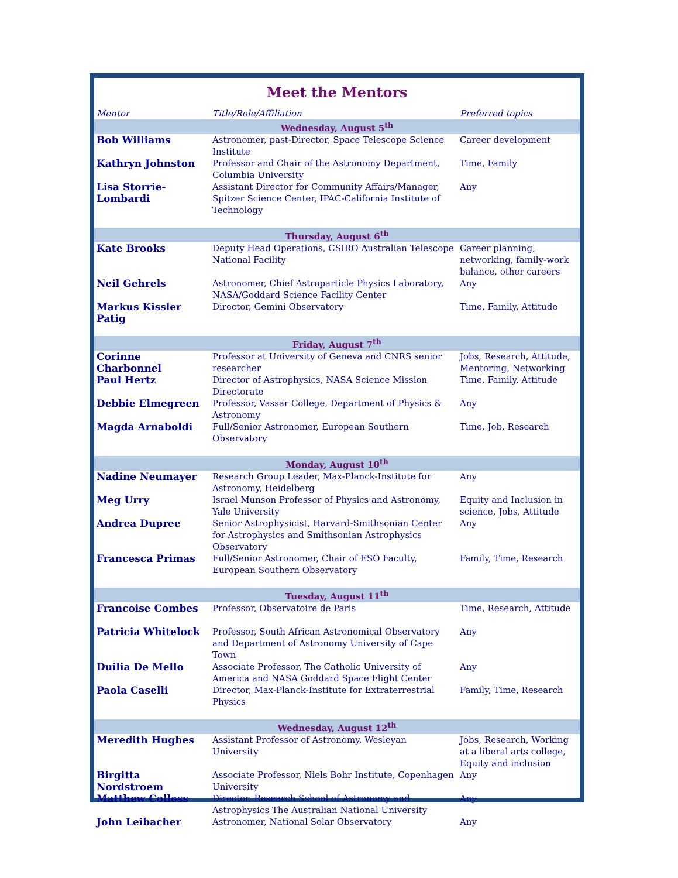Meet the Mentors
| Mentor | Title/Role/Affiliation | Preferred topics |
| --- | --- | --- |
| Wednesday, August 5<sup>th</sup> | | |
| Bob Williams | Astronomer, past-Director, Space Telescope Science Institute | Career development |
| Kathryn Johnston | Professor and Chair of the Astronomy Department, Columbia University | Time, Family |
| Lisa Storrie-Lombardi | Assistant Director for Community Affairs/Manager, Spitzer Science Center, IPAC-California Institute of Technology | Any |
| Thursday, August 6<sup>th</sup> | | |
| Kate Brooks | Deputy Head Operations, CSIRO Australian Telescope National Facility | Career planning, networking, family-work balance, other careers |
| Neil Gehrels | Astronomer, Chief Astroparticle Physics Laboratory, NASA/Goddard Science Facility Center | Any |
| Markus Kissler Patig | Director, Gemini Observatory | Time, Family, Attitude |
| Friday, August 7<sup>th</sup> | | |
| Corinne Charbonnel | Professor at University of Geneva and CNRS senior researcher | Jobs, Research, Attitude, Mentoring, Networking |
| Paul Hertz | Director of Astrophysics, NASA Science Mission Directorate | Time, Family, Attitude |
| Debbie Elmegreen | Professor, Vassar College, Department of Physics & Astronomy | Any |
| Magda Arnaboldi | Full/Senior Astronomer, European Southern Observatory | Time, Job, Research |
| Monday, August 10<sup>th</sup> | | |
| Nadine Neumayer | Research Group Leader, Max-Planck-Institute for Astronomy, Heidelberg | Any |
| Meg Urry | Israel Munson Professor of Physics and Astronomy, Yale University | Equity and Inclusion in science, Jobs, Attitude |
| Andrea Dupree | Senior Astrophysicist, Harvard-Smithsonian Center for Astrophysics and Smithsonian Astrophysics Observatory | Any |
| Francesca Primas | Full/Senior Astronomer, Chair of ESO Faculty, European Southern Observatory | Family, Time, Research |
| Tuesday, August 11<sup>th</sup> | | |
| Francoise Combes | Professor, Observatoire de Paris | Time, Research, Attitude |
| Patricia Whitelock | Professor, South African Astronomical Observatory and Department of Astronomy University of Cape Town | Any |
| Duilia De Mello | Associate Professor, The Catholic University of America and NASA Goddard Space Flight Center | Any |
| Paola Caselli | Director, Max-Planck-Institute for Extraterrestrial Physics | Family, Time, Research |
| Wednesday, August 12<sup>th</sup> | | |
| Meredith Hughes | Assistant Professor of Astronomy, Wesleyan University | Jobs, Research, Working at a liberal arts college, Equity and inclusion |
| Birgitta Nordstroem | Associate Professor, Niels Bohr Institute, Copenhagen University | Any |
| Matthew Colless | Director, Research School of Astronomy and Astrophysics The Australian National University | Any |
| John Leibacher | Astronomer, National Solar Observatory | Any |